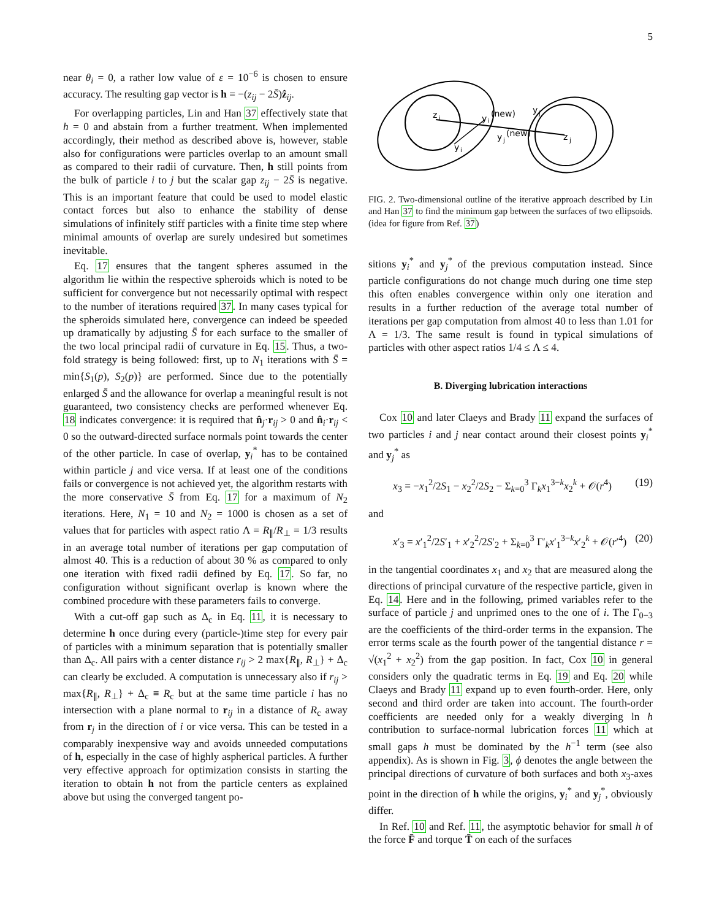5
near θ<sub>i</sub> = 0, a rather low value of ε = 10<sup>−6</sup> is chosen to ensure accuracy. The resulting gap vector is h = −(z<sub>ij</sub> − 2S̄)ẑ<sub>ij</sub>.
For overlapping particles, Lin and Han 37 effectively state that h = 0 and abstain from a further treatment. When implemented accordingly, their method as described above is, however, stable also for configurations were particles overlap to an amount small as compared to their radii of curvature. Then, h still points from the bulk of particle i to j but the scalar gap z<sub>ij</sub> − 2S̄ is negative. This is an important feature that could be used to model elastic contact forces but also to enhance the stability of dense simulations of infinitely stiff particles with a finite time step where minimal amounts of overlap are surely undesired but sometimes inevitable.
Eq. 17 ensures that the tangent spheres assumed in the algorithm lie within the respective spheroids which is noted to be sufficient for convergence but not necessarily optimal with respect to the number of iterations required 37. In many cases typical for the spheroids simulated here, convergence can indeed be speeded up dramatically by adjusting S̄ for each surface to the smaller of the two local principal radii of curvature in Eq. 15. Thus, a two-fold strategy is being followed: first, up to N<sub>1</sub> iterations with S̄ = min{S<sub>1</sub>(p), S<sub>2</sub>(p)} are performed. Since due to the potentially enlarged S̄ and the allowance for overlap a meaningful result is not guaranteed, two consistency checks are performed whenever Eq. 18 indicates convergence: it is required that n̂<sub>j</sub>·r<sub>ij</sub> > 0 and n̂<sub>i</sub>·r<sub>ij</sub> < 0 so the outward-directed surface normals point towards the center of the other particle. In case of overlap, y<sub>i</sub><sup>*</sup> has to be contained within particle j and vice versa. If at least one of the conditions fails or convergence is not achieved yet, the algorithm restarts with the more conservative S̄ from Eq. 17 for a maximum of N<sub>2</sub> iterations. Here, N<sub>1</sub> = 10 and N<sub>2</sub> = 1000 is chosen as a set of values that for particles with aspect ratio Λ = R<sub>∥</sub>/R<sub>⊥</sub> = 1/3 results in an average total number of iterations per gap computation of almost 40. This is a reduction of about 30 % as compared to only one iteration with fixed radii defined by Eq. 17. So far, no configuration without significant overlap is known where the combined procedure with these parameters fails to converge.
With a cut-off gap such as Δ<sub>c</sub> in Eq. 11, it is necessary to determine h once during every (particle-)time step for every pair of particles with a minimum separation that is potentially smaller than Δ<sub>c</sub>. All pairs with a center distance r<sub>ij</sub> > 2 max{R<sub>∥</sub>, R<sub>⊥</sub>} + Δ<sub>c</sub> can clearly be excluded. A computation is unnecessary also if r<sub>ij</sub> > max{R<sub>∥</sub>, R<sub>⊥</sub>} + Δ<sub>c</sub> ≡ R<sub>c</sub> but at the same time particle i has no intersection with a plane normal to r<sub>ij</sub> in a distance of R<sub>c</sub> away from r<sub>j</sub> in the direction of i or vice versa. This can be tested in a comparably inexpensive way and avoids unneeded computations of h, especially in the case of highly aspherical particles. A further very effective approach for optimization consists in starting the iteration to obtain h not from the particle centers as explained above but using the converged tangent po-
z
i
y
i
(new)
y
j
y
j
(new)
z
j
y
i
FIG. 2. Two-dimensional outline of the iterative approach described by Lin and Han 37 to find the minimum gap between the surfaces of two ellipsoids. (idea for figure from Ref. 37)
sitions y<sub>i</sub><sup>*</sup> and y<sub>j</sub><sup>*</sup> of the previous computation instead. Since particle configurations do not change much during one time step this often enables convergence within only one iteration and results in a further reduction of the average total number of iterations per gap computation from almost 40 to less than 1.01 for Λ = 1/3. The same result is found in typical simulations of particles with other aspect ratios 1/4 ≤ Λ ≤ 4.
B. Diverging lubrication interactions
Cox 10 and later Claeys and Brady 11 expand the surfaces of two particles i and j near contact around their closest points y<sub>i</sub><sup>*</sup> and y<sub>j</sub><sup>*</sup> as
x<sub>3</sub> = −x<sub>1</sub><sup>2</sup>/2S<sub>1</sub> − x<sub>2</sub><sup>2</sup>/2S<sub>2</sub> − Σ<sub>k=0</sub><sup>3</sup> Γ<sub>k</sub>x<sub>1</sub><sup>3−k</sup>x<sub>2</sub><sup>k</sup> + 𝒪(r<sup>4</sup>) (19)
and
x′<sub>3</sub> = x′<sub>1</sub><sup>2</sup>/2S′<sub>1</sub> + x′<sub>2</sub><sup>2</sup>/2S′<sub>2</sub> + Σ<sub>k=0</sub><sup>3</sup> Γ′<sub>k</sub>x′<sub>1</sub><sup>3−k</sup>x′<sub>2</sub><sup>k</sup> + 𝒪(r′<sup>4</sup>) (20)
in the tangential coordinates x<sub>1</sub> and x<sub>2</sub> that are measured along the directions of principal curvature of the respective particle, given in Eq. 14. Here and in the following, primed variables refer to the surface of particle j and unprimed ones to the one of i. The Γ<sub>0−3</sub> are the coefficients of the third-order terms in the expansion. The error terms scale as the fourth power of the tangential distance r = √(x<sub>1</sub><sup>2</sup> + x<sub>2</sub><sup>2</sup>) from the gap position. In fact, Cox 10 in general considers only the quadratic terms in Eq. 19 and Eq. 20 while Claeys and Brady 11 expand up to even fourth-order. Here, only second and third order are taken into account. The fourth-order coefficients are needed only for a weakly diverging ln h contribution to surface-normal lubrication forces 11 which at small gaps h must be dominated by the h<sup>−1</sup> term (see also appendix). As is shown in Fig. 3, ϕ denotes the angle between the principal directions of curvature of both surfaces and both x<sub>3</sub>-axes point in the direction of h while the origins, y<sub>i</sub><sup>*</sup> and y<sub>j</sub><sup>*</sup>, obviously differ.
In Ref. 10 and Ref. 11, the asymptotic behavior for small h of the force F̄ and torque T̄ on each of the surfaces